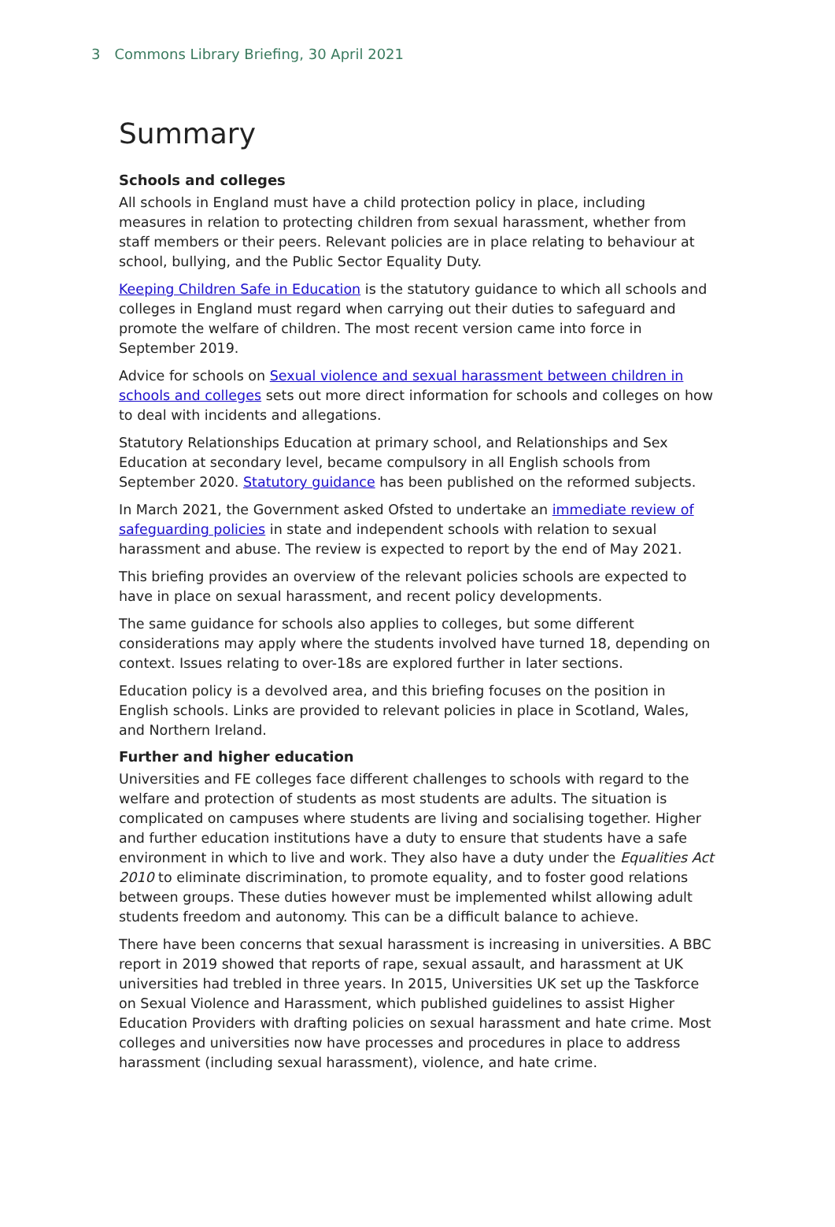3 Commons Library Briefing, 30 April 2021
Summary
Schools and colleges
All schools in England must have a child protection policy in place, including measures in relation to protecting children from sexual harassment, whether from staff members or their peers. Relevant policies are in place relating to behaviour at school, bullying, and the Public Sector Equality Duty.
Keeping Children Safe in Education is the statutory guidance to which all schools and colleges in England must regard when carrying out their duties to safeguard and promote the welfare of children. The most recent version came into force in September 2019.
Advice for schools on Sexual violence and sexual harassment between children in schools and colleges sets out more direct information for schools and colleges on how to deal with incidents and allegations.
Statutory Relationships Education at primary school, and Relationships and Sex Education at secondary level, became compulsory in all English schools from September 2020. Statutory guidance has been published on the reformed subjects.
In March 2021, the Government asked Ofsted to undertake an immediate review of safeguarding policies in state and independent schools with relation to sexual harassment and abuse. The review is expected to report by the end of May 2021.
This briefing provides an overview of the relevant policies schools are expected to have in place on sexual harassment, and recent policy developments.
The same guidance for schools also applies to colleges, but some different considerations may apply where the students involved have turned 18, depending on context. Issues relating to over-18s are explored further in later sections.
Education policy is a devolved area, and this briefing focuses on the position in English schools. Links are provided to relevant policies in place in Scotland, Wales, and Northern Ireland.
Further and higher education
Universities and FE colleges face different challenges to schools with regard to the welfare and protection of students as most students are adults. The situation is complicated on campuses where students are living and socialising together. Higher and further education institutions have a duty to ensure that students have a safe environment in which to live and work. They also have a duty under the Equalities Act 2010 to eliminate discrimination, to promote equality, and to foster good relations between groups. These duties however must be implemented whilst allowing adult students freedom and autonomy. This can be a difficult balance to achieve.
There have been concerns that sexual harassment is increasing in universities. A BBC report in 2019 showed that reports of rape, sexual assault, and harassment at UK universities had trebled in three years. In 2015, Universities UK set up the Taskforce on Sexual Violence and Harassment, which published guidelines to assist Higher Education Providers with drafting policies on sexual harassment and hate crime. Most colleges and universities now have processes and procedures in place to address harassment (including sexual harassment), violence, and hate crime.